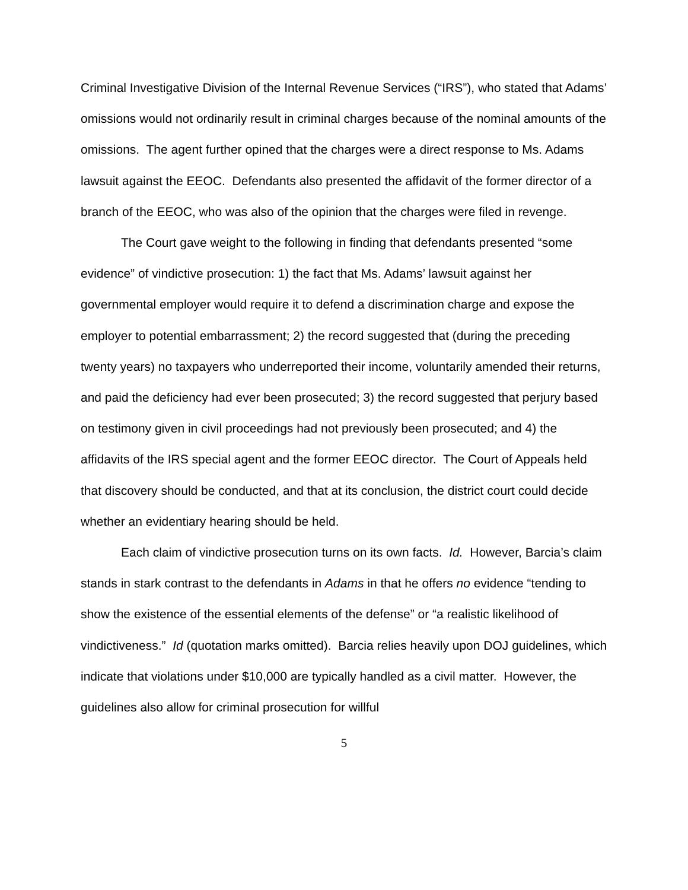Criminal Investigative Division of the Internal Revenue Services (“IRS”), who stated that Adams’ omissions would not ordinarily result in criminal charges because of the nominal amounts of the omissions. The agent further opined that the charges were a direct response to Ms. Adams lawsuit against the EEOC. Defendants also presented the affidavit of the former director of a branch of the EEOC, who was also of the opinion that the charges were filed in revenge.
The Court gave weight to the following in finding that defendants presented “some evidence” of vindictive prosecution: 1) the fact that Ms. Adams’ lawsuit against her governmental employer would require it to defend a discrimination charge and expose the employer to potential embarrassment; 2) the record suggested that (during the preceding twenty years) no taxpayers who underreported their income, voluntarily amended their returns, and paid the deficiency had ever been prosecuted; 3) the record suggested that perjury based on testimony given in civil proceedings had not previously been prosecuted; and 4) the affidavits of the IRS special agent and the former EEOC director. The Court of Appeals held that discovery should be conducted, and that at its conclusion, the district court could decide whether an evidentiary hearing should be held.
Each claim of vindictive prosecution turns on its own facts. Id. However, Barcia’s claim stands in stark contrast to the defendants in Adams in that he offers no evidence “tending to show the existence of the essential elements of the defense” or “a realistic likelihood of vindictiveness.” Id (quotation marks omitted). Barcia relies heavily upon DOJ guidelines, which indicate that violations under $10,000 are typically handled as a civil matter. However, the guidelines also allow for criminal prosecution for willful
5